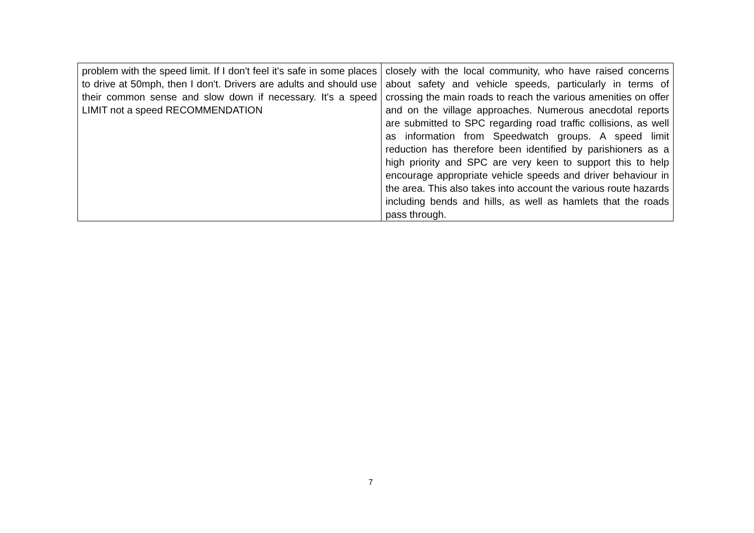| problem with the speed limit. If I don't feel it's safe in some places to drive at 50mph, then I don't. Drivers are adults and should use their common sense and slow down if necessary. It's a speed LIMIT not a speed RECOMMENDATION | closely with the local community, who have raised concerns about safety and vehicle speeds, particularly in terms of crossing the main roads to reach the various amenities on offer and on the village approaches. Numerous anecdotal reports are submitted to SPC regarding road traffic collisions, as well as information from Speedwatch groups. A speed limit reduction has therefore been identified by parishioners as a high priority and SPC are very keen to support this to help encourage appropriate vehicle speeds and driver behaviour in the area. This also takes into account the various route hazards including bends and hills, as well as hamlets that the roads pass through. |
7